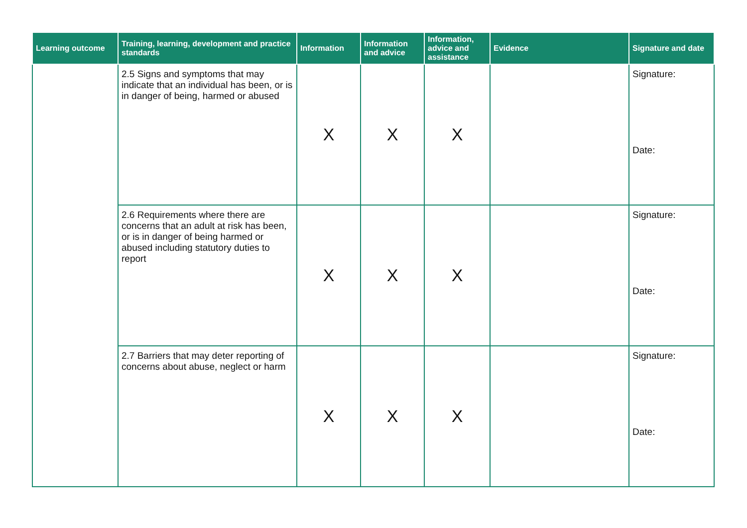| Learning outcome | Training, learning, development and practice standards | Information | Information and advice | Information, advice and assistance | Evidence | Signature and date |
| --- | --- | --- | --- | --- | --- | --- |
| | 2.5 Signs and symptoms that may indicate that an individual has been, or is in danger of being, harmed or abused | X | X | X | | Signature: Date: |
| | 2.6 Requirements where there are concerns that an adult at risk has been, or is in danger of being harmed or abused including statutory duties to report | X | X | X | | Signature: Date: |
| | 2.7 Barriers that may deter reporting of concerns about abuse, neglect or harm | X | X | X | | Signature: Date: |